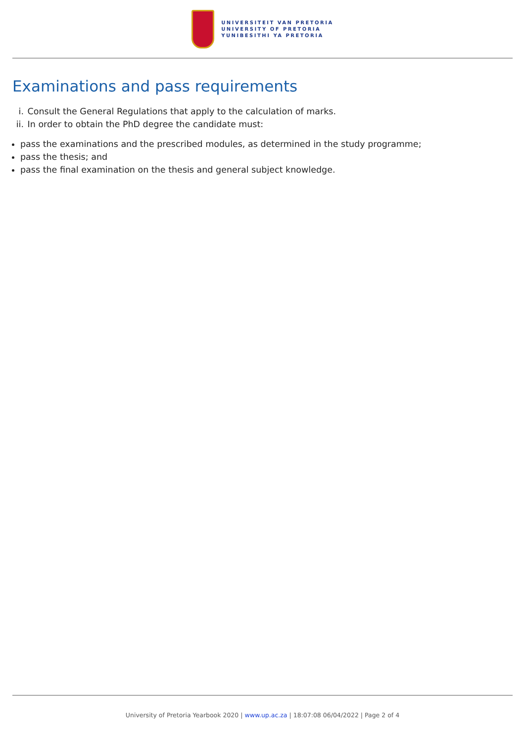UNIVERSITEIT VAN PRETORIA
UNIVERSITY OF PRETORIA
YUNIBESITHI YA PRETORIA
Examinations and pass requirements
i. Consult the General Regulations that apply to the calculation of marks.
ii. In order to obtain the PhD degree the candidate must:
pass the examinations and the prescribed modules, as determined in the study programme;
pass the thesis; and
pass the final examination on the thesis and general subject knowledge.
University of Pretoria Yearbook 2020 | www.up.ac.za | 18:07:08 06/04/2022 | Page 2 of 4